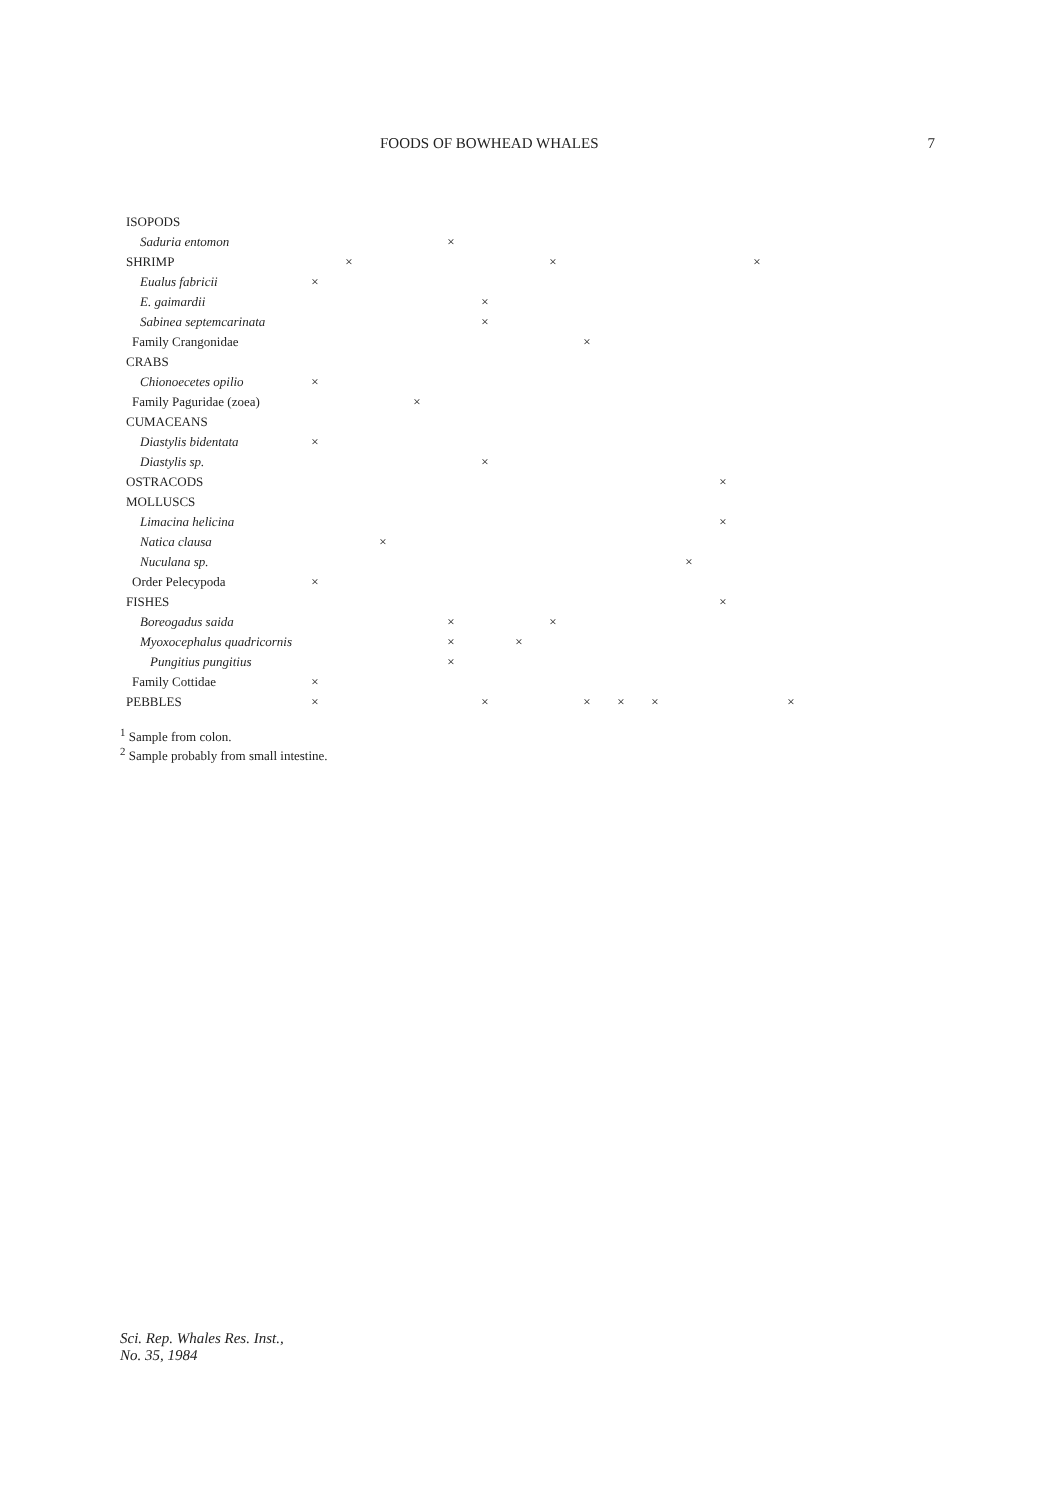FOODS OF BOWHEAD WHALES 7
| ISOPODS | | | | | | | | | | | | | | | |
| Saduria entomon | | | | | × | | | | | | | | | | |
| SHRIMP | | × | | | | | | × | | | | | | × | |
| Eualus fabricii | × | | | | | | | | | | | | | | |
| E. gaimardii | | | | | | × | | | | | | | | | |
| Sabinea septemcarinata | | | | | | × | | | | | | | | | |
| Family Crangonidae | | | | | | | | | × | | | | | | |
| CRABS | | | | | | | | | | | | | | | |
| Chionoecetes opilio | × | | | | | | | | | | | | | | |
| Family Paguridae (zoea) | | | | × | | | | | | | | | | | |
| CUMACEANS | | | | | | | | | | | | | | | |
| Diastylis bidentata | × | | | | | | | | | | | | | | |
| Diastylis sp. | | | | | | × | | | | | | | | | |
| OSTRACODS | | | | | | | | | | | | | × | | |
| MOLLUSCS | | | | | | | | | | | | | | | |
| Limacina helicina | | | | | | | | | | | | | × | | |
| Natica clausa | | | × | | | | | | | | | | | | |
| Nuculana sp. | | | | | | | | | | | | × | | | |
| Order Pelecypoda | × | | | | | | | | | | | | | | |
| FISHES | | | | | | | | | | | | | × | | |
| Boreogadus saida | | | | | × | | | × | | | | | | | |
| Myoxocephalus quadricornis | | | | | × | | × | | | | | | | | |
| Pungitius pungitius | | | | | × | | | | | | | | | | |
| Family Cottidae | × | | | | | | | | | | | | | | |
| PEBBLES | × | | | | | × | | | × | × | × | | | | × |
<sup>1</sup> Sample from colon.
<sup>2</sup> Sample probably from small intestine.
Sci. Rep. Whales Res. Inst.,
No. 35, 1984